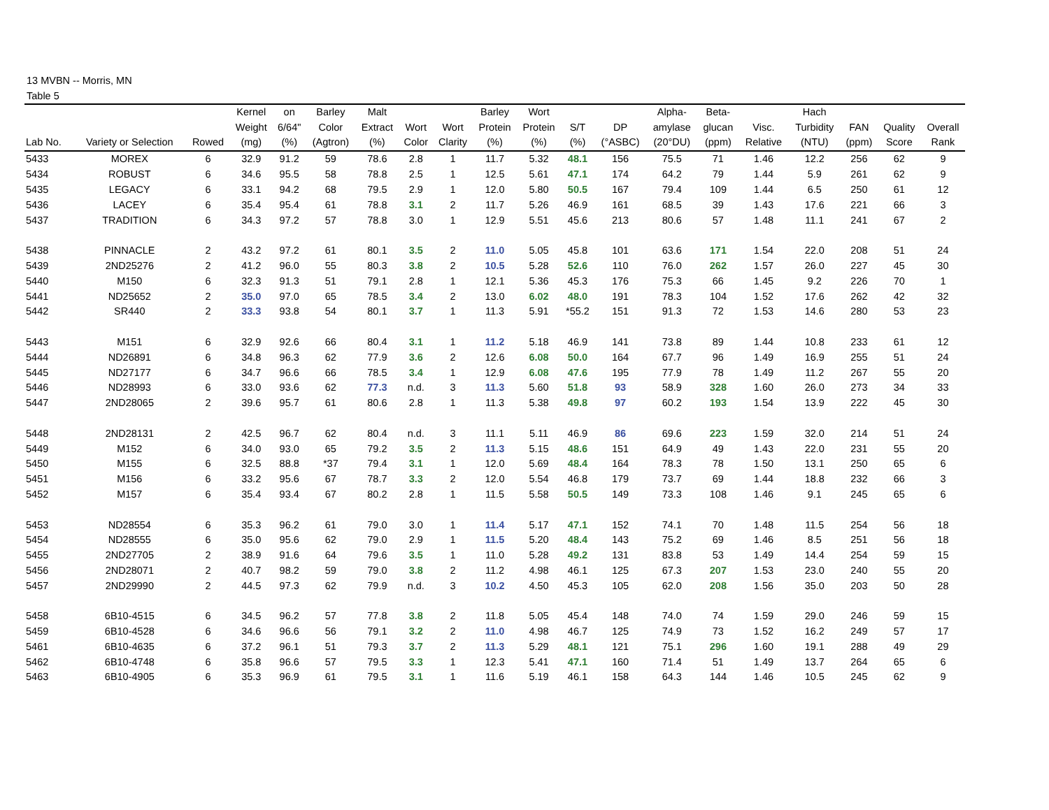13 MVBN -- Morris, MN
Table 5
| Lab No. | Variety or Selection | Rowed | Kernel Weight (mg) | on 6/64" (%) | Barley Color (Agtron) | Malt Extract (%) | Wort Color | Wort Clarity | Barley Protein (%) | Wort Protein (%) | S/T (%) | DP (°ASBC) | Alpha- amylase (20°DU) | Beta- glucan (ppm) | Visc. Relative | Hach Turbidity (NTU) | FAN (ppm) | Quality Score | Overall Rank |
| --- | --- | --- | --- | --- | --- | --- | --- | --- | --- | --- | --- | --- | --- | --- | --- | --- | --- | --- | --- |
| 5433 | MOREX | 6 | 32.9 | 91.2 | 59 | 78.6 | 2.8 | 1 | 11.7 | 5.32 | 48.1 | 156 | 75.5 | 71 | 1.46 | 12.2 | 256 | 62 | 9 |
| 5434 | ROBUST | 6 | 34.6 | 95.5 | 58 | 78.8 | 2.5 | 1 | 12.5 | 5.61 | 47.1 | 174 | 64.2 | 79 | 1.44 | 5.9 | 261 | 62 | 9 |
| 5435 | LEGACY | 6 | 33.1 | 94.2 | 68 | 79.5 | 2.9 | 1 | 12.0 | 5.80 | 50.5 | 167 | 79.4 | 109 | 1.44 | 6.5 | 250 | 61 | 12 |
| 5436 | LACEY | 6 | 35.4 | 95.4 | 61 | 78.8 | 3.1 | 2 | 11.7 | 5.26 | 46.9 | 161 | 68.5 | 39 | 1.43 | 17.6 | 221 | 66 | 3 |
| 5437 | TRADITION | 6 | 34.3 | 97.2 | 57 | 78.8 | 3.0 | 1 | 12.9 | 5.51 | 45.6 | 213 | 80.6 | 57 | 1.48 | 11.1 | 241 | 67 | 2 |
| 5438 | PINNACLE | 2 | 43.2 | 97.2 | 61 | 80.1 | 3.5 | 2 | 11.0 | 5.05 | 45.8 | 101 | 63.6 | 171 | 1.54 | 22.0 | 208 | 51 | 24 |
| 5439 | 2ND25276 | 2 | 41.2 | 96.0 | 55 | 80.3 | 3.8 | 2 | 10.5 | 5.28 | 52.6 | 110 | 76.0 | 262 | 1.57 | 26.0 | 227 | 45 | 30 |
| 5440 | M150 | 6 | 32.3 | 91.3 | 51 | 79.1 | 2.8 | 1 | 12.1 | 5.36 | 45.3 | 176 | 75.3 | 66 | 1.45 | 9.2 | 226 | 70 | 1 |
| 5441 | ND25652 | 2 | 35.0 | 97.0 | 65 | 78.5 | 3.4 | 2 | 13.0 | 6.02 | 48.0 | 191 | 78.3 | 104 | 1.52 | 17.6 | 262 | 42 | 32 |
| 5442 | SR440 | 2 | 33.3 | 93.8 | 54 | 80.1 | 3.7 | 1 | 11.3 | 5.91 | *55.2 | 151 | 91.3 | 72 | 1.53 | 14.6 | 280 | 53 | 23 |
| 5443 | M151 | 6 | 32.9 | 92.6 | 66 | 80.4 | 3.1 | 1 | 11.2 | 5.18 | 46.9 | 141 | 73.8 | 89 | 1.44 | 10.8 | 233 | 61 | 12 |
| 5444 | ND26891 | 6 | 34.8 | 96.3 | 62 | 77.9 | 3.6 | 2 | 12.6 | 6.08 | 50.0 | 164 | 67.7 | 96 | 1.49 | 16.9 | 255 | 51 | 24 |
| 5445 | ND27177 | 6 | 34.7 | 96.6 | 66 | 78.5 | 3.4 | 1 | 12.9 | 6.08 | 47.6 | 195 | 77.9 | 78 | 1.49 | 11.2 | 267 | 55 | 20 |
| 5446 | ND28993 | 6 | 33.0 | 93.6 | 62 | 77.3 | n.d. | 3 | 11.3 | 5.60 | 51.8 | 93 | 58.9 | 328 | 1.60 | 26.0 | 273 | 34 | 33 |
| 5447 | 2ND28065 | 2 | 39.6 | 95.7 | 61 | 80.6 | 2.8 | 1 | 11.3 | 5.38 | 49.8 | 97 | 60.2 | 193 | 1.54 | 13.9 | 222 | 45 | 30 |
| 5448 | 2ND28131 | 2 | 42.5 | 96.7 | 62 | 80.4 | n.d. | 3 | 11.1 | 5.11 | 46.9 | 86 | 69.6 | 223 | 1.59 | 32.0 | 214 | 51 | 24 |
| 5449 | M152 | 6 | 34.0 | 93.0 | 65 | 79.2 | 3.5 | 2 | 11.3 | 5.15 | 48.6 | 151 | 64.9 | 49 | 1.43 | 22.0 | 231 | 55 | 20 |
| 5450 | M155 | 6 | 32.5 | 88.8 | *37 | 79.4 | 3.1 | 1 | 12.0 | 5.69 | 48.4 | 164 | 78.3 | 78 | 1.50 | 13.1 | 250 | 65 | 6 |
| 5451 | M156 | 6 | 33.2 | 95.6 | 67 | 78.7 | 3.3 | 2 | 12.0 | 5.54 | 46.8 | 179 | 73.7 | 69 | 1.44 | 18.8 | 232 | 66 | 3 |
| 5452 | M157 | 6 | 35.4 | 93.4 | 67 | 80.2 | 2.8 | 1 | 11.5 | 5.58 | 50.5 | 149 | 73.3 | 108 | 1.46 | 9.1 | 245 | 65 | 6 |
| 5453 | ND28554 | 6 | 35.3 | 96.2 | 61 | 79.0 | 3.0 | 1 | 11.4 | 5.17 | 47.1 | 152 | 74.1 | 70 | 1.48 | 11.5 | 254 | 56 | 18 |
| 5454 | ND28555 | 6 | 35.0 | 95.6 | 62 | 79.0 | 2.9 | 1 | 11.5 | 5.20 | 48.4 | 143 | 75.2 | 69 | 1.46 | 8.5 | 251 | 56 | 18 |
| 5455 | 2ND27705 | 2 | 38.9 | 91.6 | 64 | 79.6 | 3.5 | 1 | 11.0 | 5.28 | 49.2 | 131 | 83.8 | 53 | 1.49 | 14.4 | 254 | 59 | 15 |
| 5456 | 2ND28071 | 2 | 40.7 | 98.2 | 59 | 79.0 | 3.8 | 2 | 11.2 | 4.98 | 46.1 | 125 | 67.3 | 207 | 1.53 | 23.0 | 240 | 55 | 20 |
| 5457 | 2ND29990 | 2 | 44.5 | 97.3 | 62 | 79.9 | n.d. | 3 | 10.2 | 4.50 | 45.3 | 105 | 62.0 | 208 | 1.56 | 35.0 | 203 | 50 | 28 |
| 5458 | 6B10-4515 | 6 | 34.5 | 96.2 | 57 | 77.8 | 3.8 | 2 | 11.8 | 5.05 | 45.4 | 148 | 74.0 | 74 | 1.59 | 29.0 | 246 | 59 | 15 |
| 5459 | 6B10-4528 | 6 | 34.6 | 96.6 | 56 | 79.1 | 3.2 | 2 | 11.0 | 4.98 | 46.7 | 125 | 74.9 | 73 | 1.52 | 16.2 | 249 | 57 | 17 |
| 5461 | 6B10-4635 | 6 | 37.2 | 96.1 | 51 | 79.3 | 3.7 | 2 | 11.3 | 5.29 | 48.1 | 121 | 75.1 | 296 | 1.60 | 19.1 | 288 | 49 | 29 |
| 5462 | 6B10-4748 | 6 | 35.8 | 96.6 | 57 | 79.5 | 3.3 | 1 | 12.3 | 5.41 | 47.1 | 160 | 71.4 | 51 | 1.49 | 13.7 | 264 | 65 | 6 |
| 5463 | 6B10-4905 | 6 | 35.3 | 96.9 | 61 | 79.5 | 3.1 | 1 | 11.6 | 5.19 | 46.1 | 158 | 64.3 | 144 | 1.46 | 10.5 | 245 | 62 | 9 |